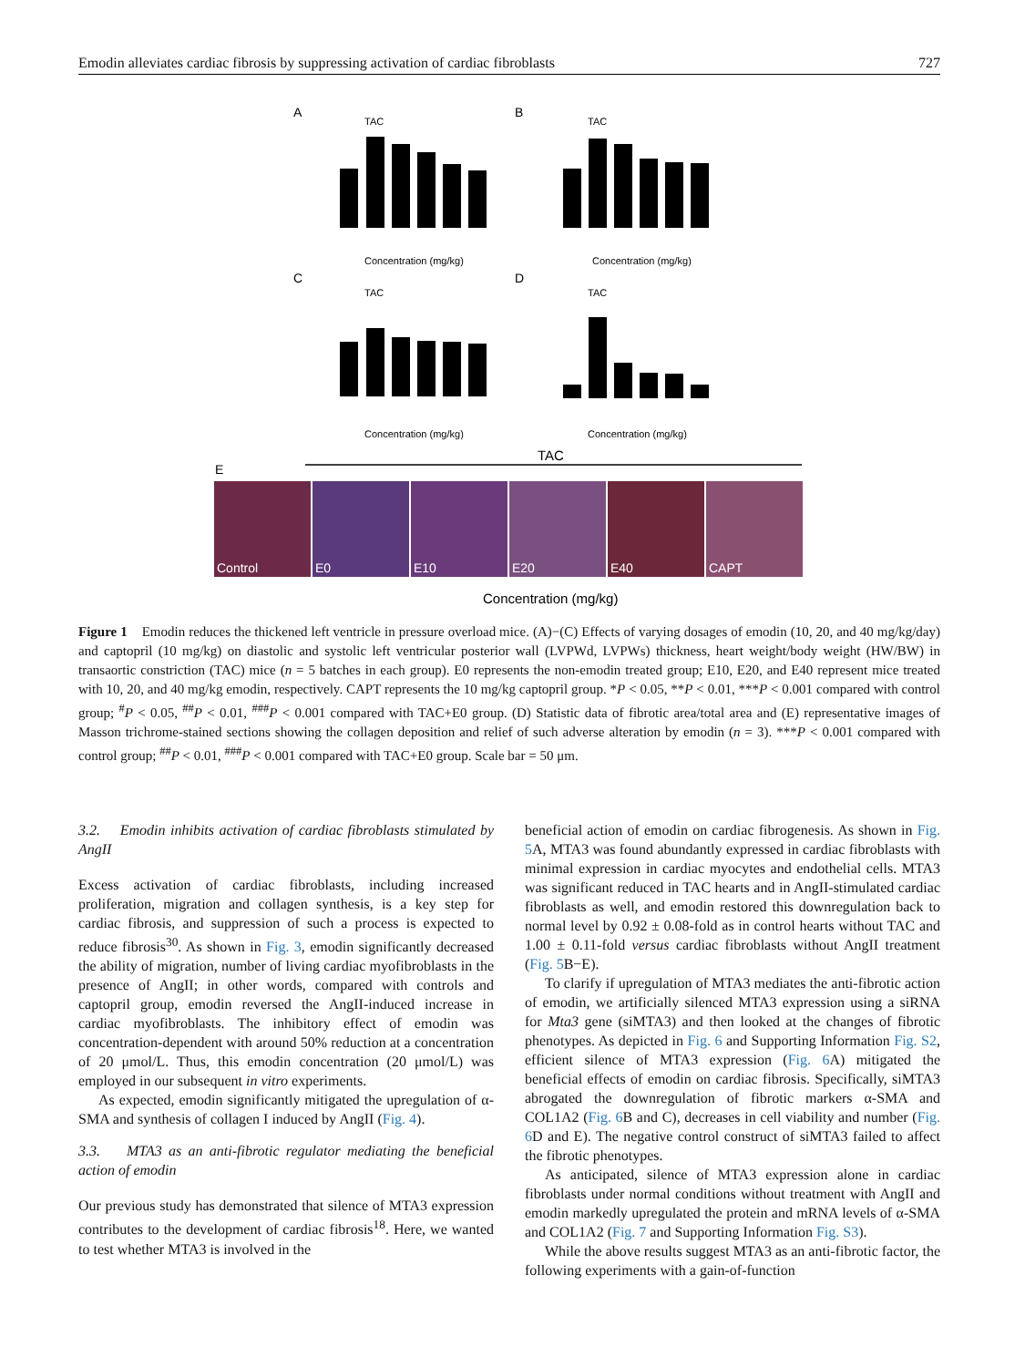Emodin alleviates cardiac fibrosis by suppressing activation of cardiac fibroblasts 727
A
B
C
D
E
TAC
TAC
TAC
TAC
Concentration (mg/kg)
Concentration (mg/kg)
Concentration (mg/kg)
Concentration (mg/kg)
TAC
Control
E0
E10
E20
E40
CAPT
Concentration (mg/kg)
Figure 1 Emodin reduces the thickened left ventricle in pressure overload mice. (A)−(C) Effects of varying dosages of emodin (10, 20, and 40 mg/kg/day) and captopril (10 mg/kg) on diastolic and systolic left ventricular posterior wall (LVPWd, LVPWs) thickness, heart weight/body weight (HW/BW) in transaortic constriction (TAC) mice (n = 5 batches in each group). E0 represents the non-emodin treated group; E10, E20, and E40 represent mice treated with 10, 20, and 40 mg/kg emodin, respectively. CAPT represents the 10 mg/kg captopril group. *P < 0.05, **P < 0.01, ***P < 0.001 compared with control group; <sup>#</sup>P < 0.05, <sup>##</sup>P < 0.01, <sup>###</sup>P < 0.001 compared with TAC+E0 group. (D) Statistic data of fibrotic area/total area and (E) representative images of Masson trichrome-stained sections showing the collagen deposition and relief of such adverse alteration by emodin (n = 3). ***P < 0.001 compared with control group; <sup>##</sup>P < 0.01, <sup>###</sup>P < 0.001 compared with TAC+E0 group. Scale bar = 50 μm.
3.2. Emodin inhibits activation of cardiac fibroblasts stimulated by AngII
Excess activation of cardiac fibroblasts, including increased proliferation, migration and collagen synthesis, is a key step for cardiac fibrosis, and suppression of such a process is expected to reduce fibrosis<sup>30</sup>. As shown in Fig. 3, emodin significantly decreased the ability of migration, number of living cardiac myofibroblasts in the presence of AngII; in other words, compared with controls and captopril group, emodin reversed the AngII-induced increase in cardiac myofibroblasts. The inhibitory effect of emodin was concentration-dependent with around 50% reduction at a concentration of 20 μmol/L. Thus, this emodin concentration (20 μmol/L) was employed in our subsequent in vitro experiments.
As expected, emodin significantly mitigated the upregulation of α-SMA and synthesis of collagen I induced by AngII (Fig. 4).
3.3. MTA3 as an anti-fibrotic regulator mediating the beneficial action of emodin
Our previous study has demonstrated that silence of MTA3 expression contributes to the development of cardiac fibrosis<sup>18</sup>. Here, we wanted to test whether MTA3 is involved in the
beneficial action of emodin on cardiac fibrogenesis. As shown in Fig. 5 A, MTA3 was found abundantly expressed in cardiac fibroblasts with minimal expression in cardiac myocytes and endothelial cells. MTA3 was significant reduced in TAC hearts and in AngII-stimulated cardiac fibroblasts as well, and emodin restored this downregulation back to normal level by 0.92 ± 0.08-fold as in control hearts without TAC and 1.00 ± 0.11-fold versus cardiac fibroblasts without AngII treatment (Fig. 5 B−E).
To clarify if upregulation of MTA3 mediates the anti-fibrotic action of emodin, we artificially silenced MTA3 expression using a siRNA for Mta3 gene (siMTA3) and then looked at the changes of fibrotic phenotypes. As depicted in Fig. 6 and Supporting Information Fig. S2, efficient silence of MTA3 expression (Fig. 6 A) mitigated the beneficial effects of emodin on cardiac fibrosis. Specifically, siMTA3 abrogated the downregulation of fibrotic markers α-SMA and COL1A2 (Fig. 6 B and C), decreases in cell viability and number (Fig. 6 D and E). The negative control construct of siMTA3 failed to affect the fibrotic phenotypes.
As anticipated, silence of MTA3 expression alone in cardiac fibroblasts under normal conditions without treatment with AngII and emodin markedly upregulated the protein and mRNA levels of α-SMA and COL1A2 (Fig. 7 and Supporting Information Fig. S3).
While the above results suggest MTA3 as an anti-fibrotic factor, the following experiments with a gain-of-function